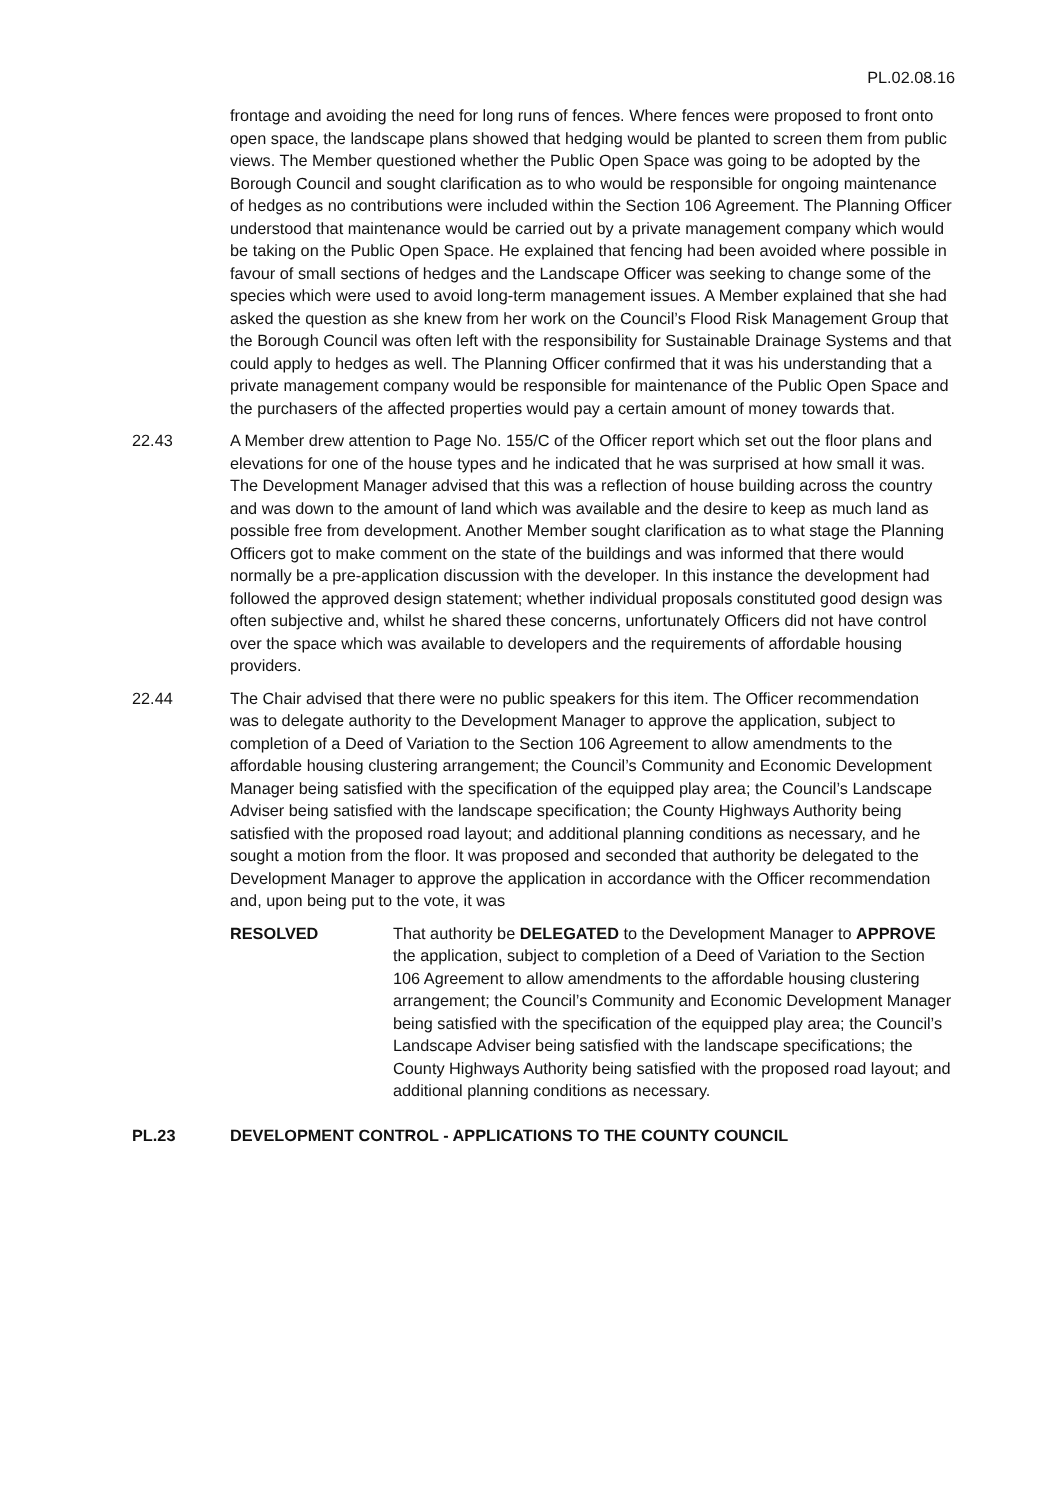PL.02.08.16
frontage and avoiding the need for long runs of fences. Where fences were proposed to front onto open space, the landscape plans showed that hedging would be planted to screen them from public views. The Member questioned whether the Public Open Space was going to be adopted by the Borough Council and sought clarification as to who would be responsible for ongoing maintenance of hedges as no contributions were included within the Section 106 Agreement. The Planning Officer understood that maintenance would be carried out by a private management company which would be taking on the Public Open Space. He explained that fencing had been avoided where possible in favour of small sections of hedges and the Landscape Officer was seeking to change some of the species which were used to avoid long-term management issues. A Member explained that she had asked the question as she knew from her work on the Council’s Flood Risk Management Group that the Borough Council was often left with the responsibility for Sustainable Drainage Systems and that could apply to hedges as well. The Planning Officer confirmed that it was his understanding that a private management company would be responsible for maintenance of the Public Open Space and the purchasers of the affected properties would pay a certain amount of money towards that.
22.43 A Member drew attention to Page No. 155/C of the Officer report which set out the floor plans and elevations for one of the house types and he indicated that he was surprised at how small it was. The Development Manager advised that this was a reflection of house building across the country and was down to the amount of land which was available and the desire to keep as much land as possible free from development. Another Member sought clarification as to what stage the Planning Officers got to make comment on the state of the buildings and was informed that there would normally be a pre-application discussion with the developer. In this instance the development had followed the approved design statement; whether individual proposals constituted good design was often subjective and, whilst he shared these concerns, unfortunately Officers did not have control over the space which was available to developers and the requirements of affordable housing providers.
22.44 The Chair advised that there were no public speakers for this item. The Officer recommendation was to delegate authority to the Development Manager to approve the application, subject to completion of a Deed of Variation to the Section 106 Agreement to allow amendments to the affordable housing clustering arrangement; the Council’s Community and Economic Development Manager being satisfied with the specification of the equipped play area; the Council’s Landscape Adviser being satisfied with the landscape specification; the County Highways Authority being satisfied with the proposed road layout; and additional planning conditions as necessary, and he sought a motion from the floor. It was proposed and seconded that authority be delegated to the Development Manager to approve the application in accordance with the Officer recommendation and, upon being put to the vote, it was
RESOLVED That authority be DELEGATED to the Development Manager to APPROVE the application, subject to completion of a Deed of Variation to the Section 106 Agreement to allow amendments to the affordable housing clustering arrangement; the Council’s Community and Economic Development Manager being satisfied with the specification of the equipped play area; the Council’s Landscape Adviser being satisfied with the landscape specifications; the County Highways Authority being satisfied with the proposed road layout; and additional planning conditions as necessary.
PL.23 DEVELOPMENT CONTROL - APPLICATIONS TO THE COUNTY COUNCIL